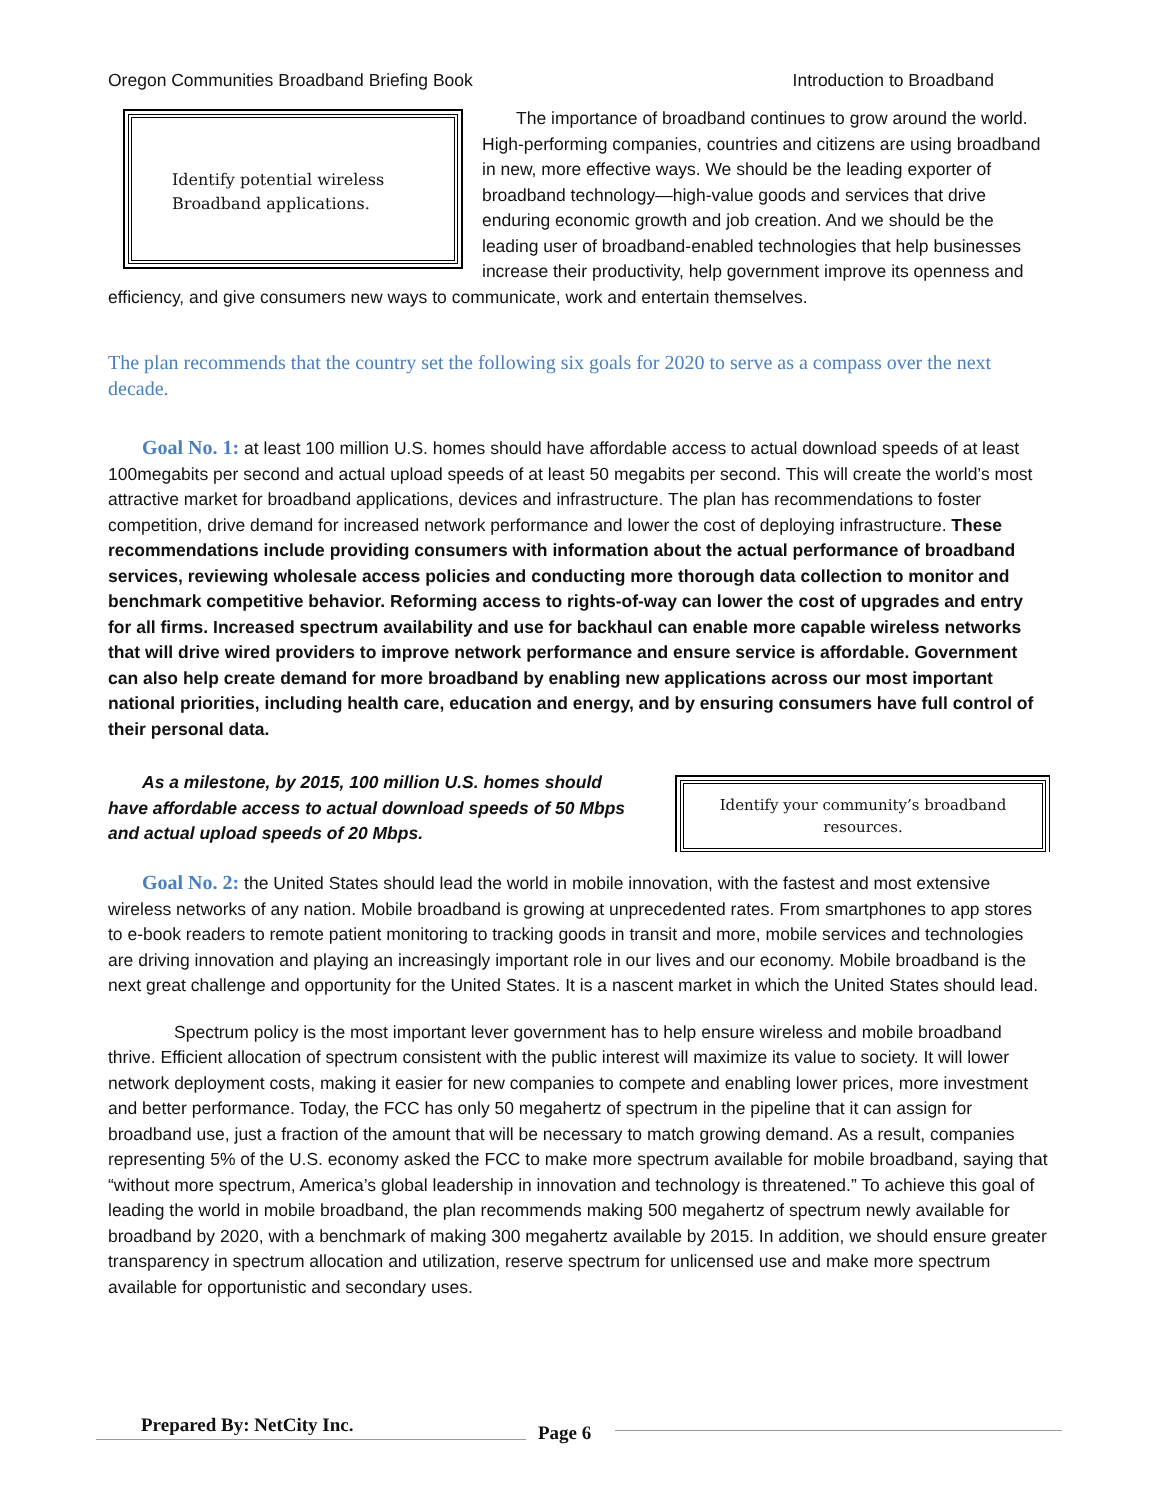Oregon Communities Broadband Briefing Book Introduction to Broadband
Identify potential wireless
Broadband applications.
The importance of broadband continues to grow around the world. High-performing companies, countries and citizens are using broadband in new, more effective ways. We should be the leading exporter of broadband technology—high-value goods and services that drive enduring economic growth and job creation. And we should be the leading user of broadband-enabled technologies that help businesses increase their productivity, help government improve its openness and efficiency, and give consumers new ways to communicate, work and entertain themselves.
The plan recommends that the country set the following six goals for 2020 to serve as a compass over the next decade.
Goal No. 1: at least 100 million U.S. homes should have affordable access to actual download speeds of at least 100megabits per second and actual upload speeds of at least 50 megabits per second. This will create the world’s most attractive market for broadband applications, devices and infrastructure. The plan has recommendations to foster competition, drive demand for increased network performance and lower the cost of deploying infrastructure. These recommendations include providing consumers with information about the actual performance of broadband services, reviewing wholesale access policies and conducting more thorough data collection to monitor and benchmark competitive behavior. Reforming access to rights-of-way can lower the cost of upgrades and entry for all firms. Increased spectrum availability and use for backhaul can enable more capable wireless networks that will drive wired providers to improve network performance and ensure service is affordable. Government can also help create demand for more broadband by enabling new applications across our most important national priorities, including health care, education and energy, and by ensuring consumers have full control of their personal data.
Identify your community’s broadband
resources.
As a milestone, by 2015, 100 million U.S. homes should have affordable access to actual download speeds of 50 Mbps and actual upload speeds of 20 Mbps.
Goal No. 2: the United States should lead the world in mobile innovation, with the fastest and most extensive wireless networks of any nation. Mobile broadband is growing at unprecedented rates. From smartphones to app stores to e-book readers to remote patient monitoring to tracking goods in transit and more, mobile services and technologies are driving innovation and playing an increasingly important role in our lives and our economy. Mobile broadband is the next great challenge and opportunity for the United States. It is a nascent market in which the United States should lead.
Spectrum policy is the most important lever government has to help ensure wireless and mobile broadband thrive. Efficient allocation of spectrum consistent with the public interest will maximize its value to society. It will lower network deployment costs, making it easier for new companies to compete and enabling lower prices, more investment and better performance. Today, the FCC has only 50 megahertz of spectrum in the pipeline that it can assign for broadband use, just a fraction of the amount that will be necessary to match growing demand. As a result, companies representing 5% of the U.S. economy asked the FCC to make more spectrum available for mobile broadband, saying that “without more spectrum, America’s global leadership in innovation and technology is threatened.” To achieve this goal of leading the world in mobile broadband, the plan recommends making 500 megahertz of spectrum newly available for broadband by 2020, with a benchmark of making 300 megahertz available by 2015. In addition, we should ensure greater transparency in spectrum allocation and utilization, reserve spectrum for unlicensed use and make more spectrum available for opportunistic and secondary uses.
Prepared By: NetCity Inc.
Page 6